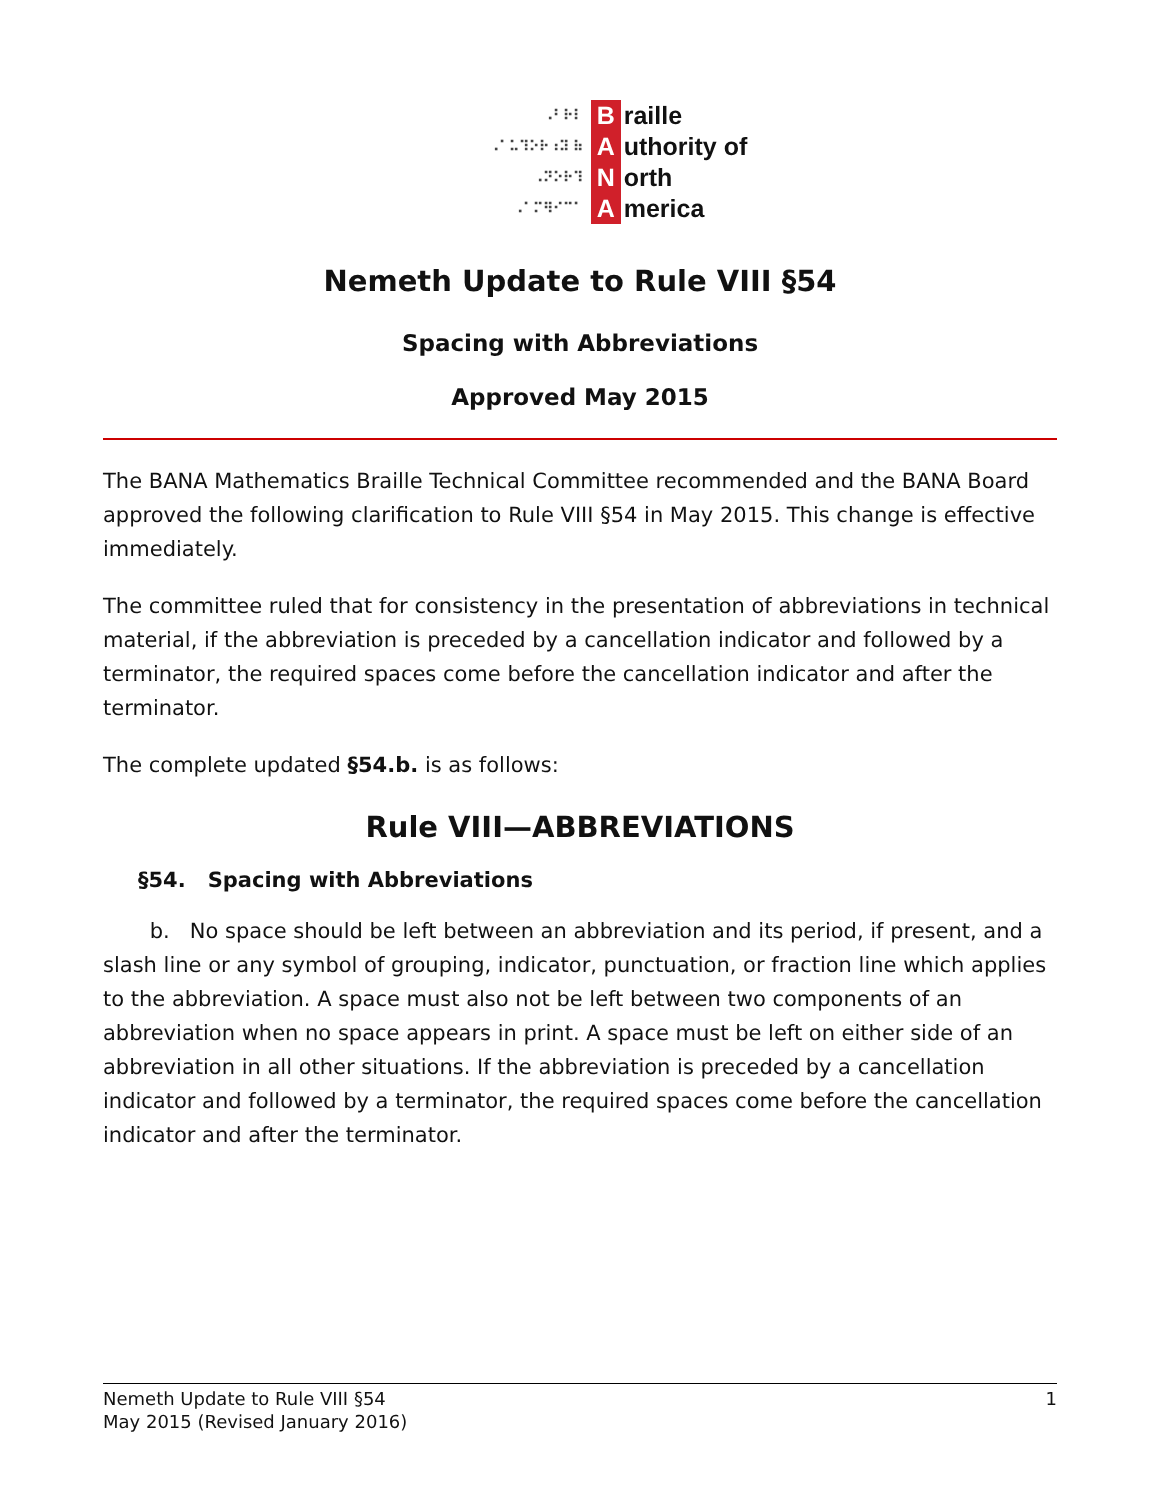⠠⠃⠗⠇ B raille
⠠⠁⠥⠹⠕⠗⠰⠽ ⠷ A uthority of
⠠⠝⠕⠗⠹ N orth
⠠⠁⠍⠻⠊⠉⠁ A merica
Nemeth Update to Rule VIII §54
Spacing with Abbreviations
Approved May 2015
The BANA Mathematics Braille Technical Committee recommended and the BANA Board approved the following clarification to Rule VIII §54 in May 2015. This change is effective immediately.
The committee ruled that for consistency in the presentation of abbreviations in technical material, if the abbreviation is preceded by a cancellation indicator and followed by a terminator, the required spaces come before the cancellation indicator and after the terminator.
The complete updated §54.b. is as follows:
Rule VIII—ABBREVIATIONS
§54. Spacing with Abbreviations
b. No space should be left between an abbreviation and its period, if present, and a slash line or any symbol of grouping, indicator, punctuation, or fraction line which applies to the abbreviation. A space must also not be left between two components of an abbreviation when no space appears in print. A space must be left on either side of an abbreviation in all other situations. If the abbreviation is preceded by a cancellation indicator and followed by a terminator, the required spaces come before the cancellation indicator and after the terminator.
Nemeth Update to Rule VIII §54
May 2015 (Revised January 2016)
1